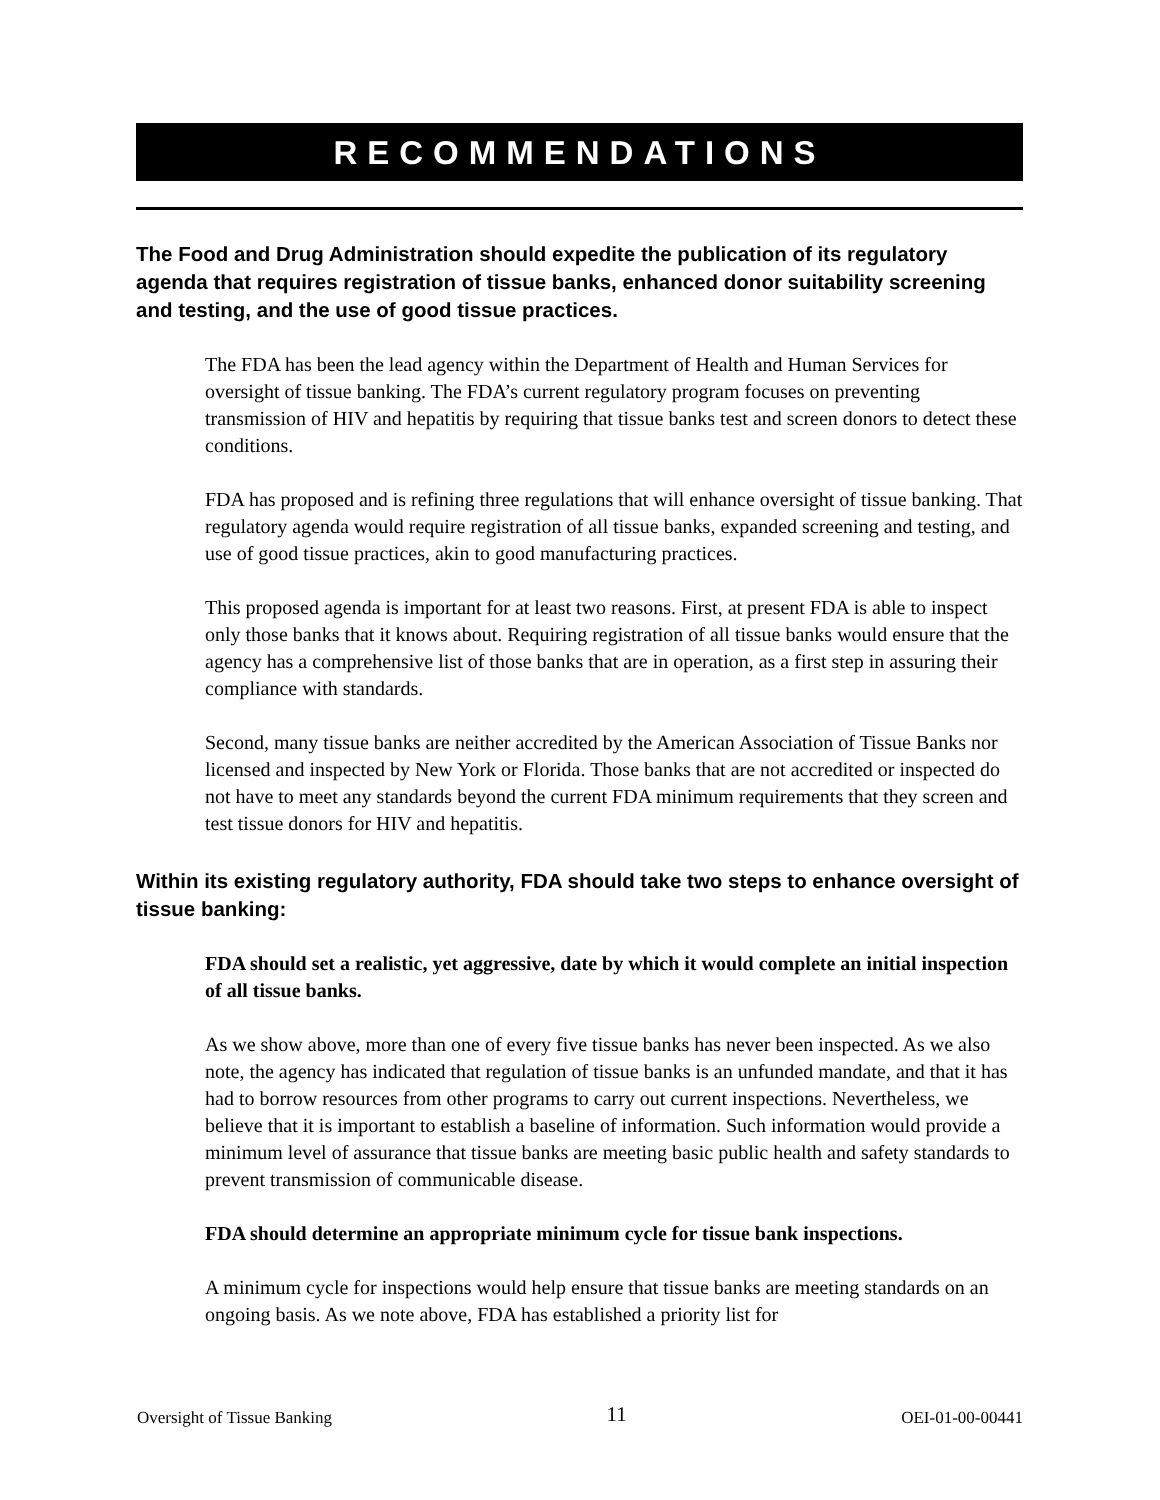RECOMMENDATIONS
The Food and Drug Administration should expedite the publication of its regulatory agenda that requires registration of tissue banks, enhanced donor suitability screening and testing, and the use of good tissue practices.
The FDA has been the lead agency within the Department of Health and Human Services for oversight of tissue banking. The FDA’s current regulatory program focuses on preventing transmission of HIV and hepatitis by requiring that tissue banks test and screen donors to detect these conditions.
FDA has proposed and is refining three regulations that will enhance oversight of tissue banking. That regulatory agenda would require registration of all tissue banks, expanded screening and testing, and use of good tissue practices, akin to good manufacturing practices.
This proposed agenda is important for at least two reasons. First, at present FDA is able to inspect only those banks that it knows about. Requiring registration of all tissue banks would ensure that the agency has a comprehensive list of those banks that are in operation, as a first step in assuring their compliance with standards.
Second, many tissue banks are neither accredited by the American Association of Tissue Banks nor licensed and inspected by New York or Florida. Those banks that are not accredited or inspected do not have to meet any standards beyond the current FDA minimum requirements that they screen and test tissue donors for HIV and hepatitis.
Within its existing regulatory authority, FDA should take two steps to enhance oversight of tissue banking:
FDA should set a realistic, yet aggressive, date by which it would complete an initial inspection of all tissue banks.
As we show above, more than one of every five tissue banks has never been inspected. As we also note, the agency has indicated that regulation of tissue banks is an unfunded mandate, and that it has had to borrow resources from other programs to carry out current inspections. Nevertheless, we believe that it is important to establish a baseline of information. Such information would provide a minimum level of assurance that tissue banks are meeting basic public health and safety standards to prevent transmission of communicable disease.
FDA should determine an appropriate minimum cycle for tissue bank inspections.
A minimum cycle for inspections would help ensure that tissue banks are meeting standards on an ongoing basis. As we note above, FDA has established a priority list for
Oversight of Tissue Banking 11 OEI-01-00-00441